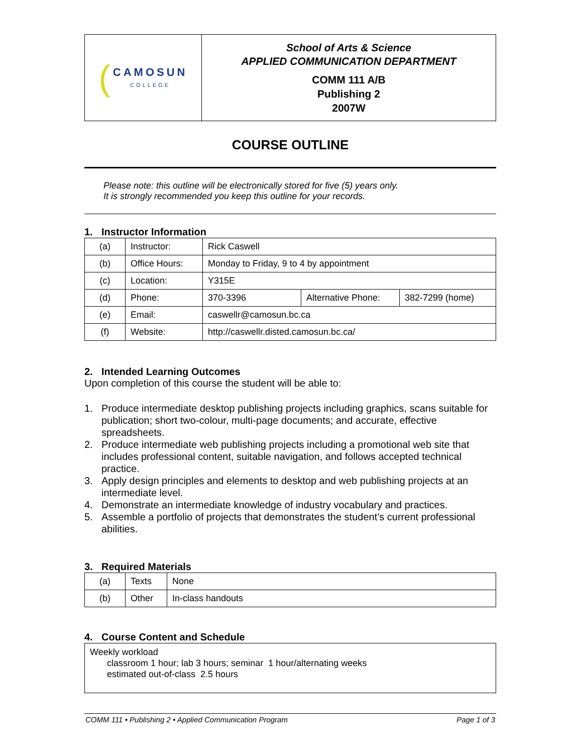| ( CAMOSUN COLLEGE | School of Arts & Science APPLIED COMMUNICATION DEPARTMENT COMM 111 A/B Publishing 2 2007W |
COURSE OUTLINE
Please note: this outline will be electronically stored for five (5) years only.
It is strongly recommended you keep this outline for your records.
1. Instructor Information
| (a) | Instructor: | Rick Caswell | | |
| (b) | Office Hours: | Monday to Friday, 9 to 4 by appointment | | |
| (c) | Location: | Y315E | | |
| (d) | Phone: | 370-3396 | Alternative Phone: | 382-7299 (home) |
| (e) | Email: | caswellr@camosun.bc.ca | | |
| (f) | Website: | http://caswellr.disted.camosun.bc.ca/ | | |
2. Intended Learning Outcomes
Upon completion of this course the student will be able to:
1. Produce intermediate desktop publishing projects including graphics, scans suitable for publication; short two-colour, multi-page documents; and accurate, effective spreadsheets.
2. Produce intermediate web publishing projects including a promotional web site that includes professional content, suitable navigation, and follows accepted technical practice.
3. Apply design principles and elements to desktop and web publishing projects at an intermediate level.
4. Demonstrate an intermediate knowledge of industry vocabulary and practices.
5. Assemble a portfolio of projects that demonstrates the student’s current professional abilities.
3. Required Materials
| (a) | Texts | None |
| (b) | Other | In-class handouts |
4. Course Content and Schedule
| Weekly workload classroom 1 hour; lab 3 hours; seminar 1 hour/alternating weeks estimated out-of-class 2.5 hours |
COMM 111 • Publishing 2 • Applied Communication Program Page 1 of 3